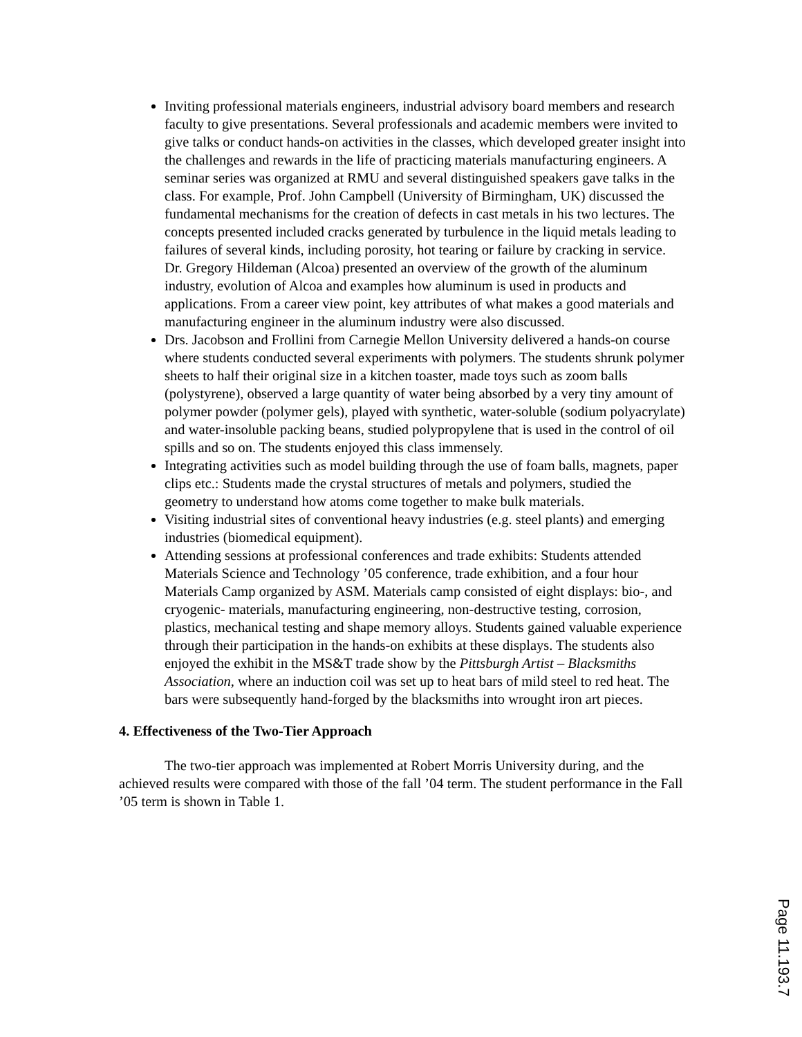Inviting professional materials engineers, industrial advisory board members and research faculty to give presentations. Several professionals and academic members were invited to give talks or conduct hands-on activities in the classes, which developed greater insight into the challenges and rewards in the life of practicing materials manufacturing engineers. A seminar series was organized at RMU and several distinguished speakers gave talks in the class. For example, Prof. John Campbell (University of Birmingham, UK) discussed the fundamental mechanisms for the creation of defects in cast metals in his two lectures. The concepts presented included cracks generated by turbulence in the liquid metals leading to failures of several kinds, including porosity, hot tearing or failure by cracking in service. Dr. Gregory Hildeman (Alcoa) presented an overview of the growth of the aluminum industry, evolution of Alcoa and examples how aluminum is used in products and applications. From a career view point, key attributes of what makes a good materials and manufacturing engineer in the aluminum industry were also discussed.
Drs. Jacobson and Frollini from Carnegie Mellon University delivered a hands-on course where students conducted several experiments with polymers. The students shrunk polymer sheets to half their original size in a kitchen toaster, made toys such as zoom balls (polystyrene), observed a large quantity of water being absorbed by a very tiny amount of polymer powder (polymer gels), played with synthetic, water-soluble (sodium polyacrylate) and water-insoluble packing beans, studied polypropylene that is used in the control of oil spills and so on. The students enjoyed this class immensely.
Integrating activities such as model building through the use of foam balls, magnets, paper clips etc.: Students made the crystal structures of metals and polymers, studied the geometry to understand how atoms come together to make bulk materials.
Visiting industrial sites of conventional heavy industries (e.g. steel plants) and emerging industries (biomedical equipment).
Attending sessions at professional conferences and trade exhibits: Students attended Materials Science and Technology ’05 conference, trade exhibition, and a four hour Materials Camp organized by ASM. Materials camp consisted of eight displays: bio-, and cryogenic- materials, manufacturing engineering, non-destructive testing, corrosion, plastics, mechanical testing and shape memory alloys. Students gained valuable experience through their participation in the hands-on exhibits at these displays. The students also enjoyed the exhibit in the MS&T trade show by the Pittsburgh Artist – Blacksmiths Association, where an induction coil was set up to heat bars of mild steel to red heat. The bars were subsequently hand-forged by the blacksmiths into wrought iron art pieces.
4. Effectiveness of the Two-Tier Approach
The two-tier approach was implemented at Robert Morris University during, and the achieved results were compared with those of the fall ’04 term. The student performance in the Fall ’05 term is shown in Table 1.
Page 11.193.7